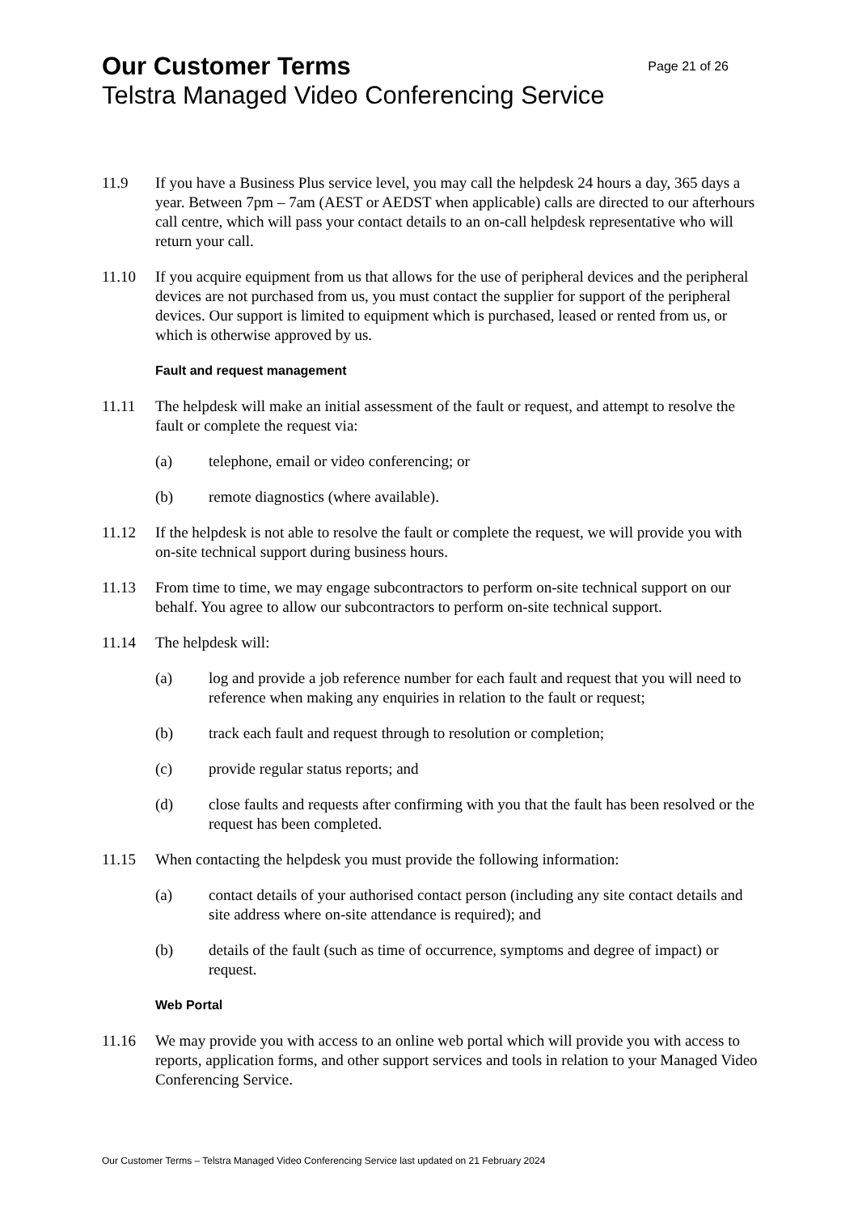Our Customer Terms Page 21 of 26
Telstra Managed Video Conferencing Service
11.9 If you have a Business Plus service level, you may call the helpdesk 24 hours a day, 365 days a year. Between 7pm – 7am (AEST or AEDST when applicable) calls are directed to our afterhours call centre, which will pass your contact details to an on-call helpdesk representative who will return your call.
11.10 If you acquire equipment from us that allows for the use of peripheral devices and the peripheral devices are not purchased from us, you must contact the supplier for support of the peripheral devices. Our support is limited to equipment which is purchased, leased or rented from us, or which is otherwise approved by us.
Fault and request management
11.11 The helpdesk will make an initial assessment of the fault or request, and attempt to resolve the fault or complete the request via:
(a) telephone, email or video conferencing; or
(b) remote diagnostics (where available).
11.12 If the helpdesk is not able to resolve the fault or complete the request, we will provide you with on-site technical support during business hours.
11.13 From time to time, we may engage subcontractors to perform on-site technical support on our behalf. You agree to allow our subcontractors to perform on-site technical support.
11.14 The helpdesk will:
(a) log and provide a job reference number for each fault and request that you will need to reference when making any enquiries in relation to the fault or request;
(b) track each fault and request through to resolution or completion;
(c) provide regular status reports; and
(d) close faults and requests after confirming with you that the fault has been resolved or the request has been completed.
11.15 When contacting the helpdesk you must provide the following information:
(a) contact details of your authorised contact person (including any site contact details and site address where on-site attendance is required); and
(b) details of the fault (such as time of occurrence, symptoms and degree of impact) or request.
Web Portal
11.16 We may provide you with access to an online web portal which will provide you with access to reports, application forms, and other support services and tools in relation to your Managed Video Conferencing Service.
Our Customer Terms – Telstra Managed Video Conferencing Service last updated on 21 February 2024